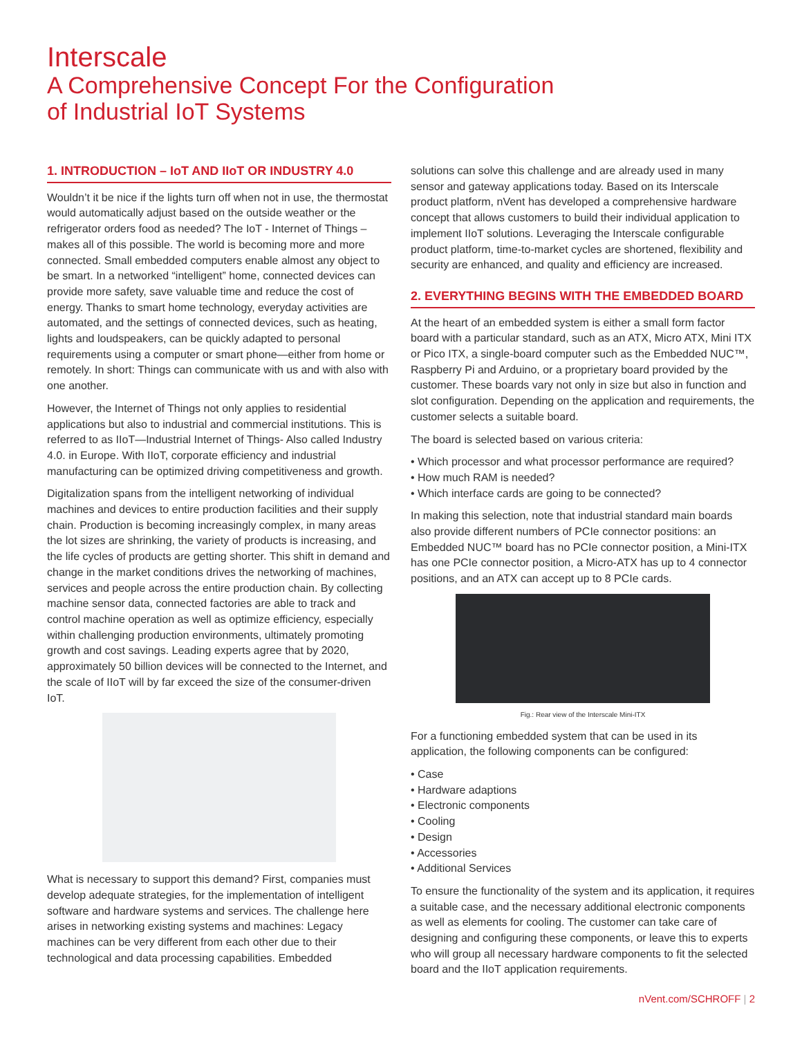Interscale
A Comprehensive Concept For the Configuration
of Industrial IoT Systems
1. INTRODUCTION – IoT AND IIoT OR INDUSTRY 4.0
Wouldn’t it be nice if the lights turn off when not in use, the thermostat would automatically adjust based on the outside weather or the refrigerator orders food as needed? The IoT - Internet of Things – makes all of this possible. The world is becoming more and more connected. Small embedded computers enable almost any object to be smart. In a networked “intelligent” home, connected devices can provide more safety, save valuable time and reduce the cost of energy. Thanks to smart home technology, everyday activities are automated, and the settings of connected devices, such as heating, lights and loudspeakers, can be quickly adapted to personal requirements using a computer or smart phone—either from home or remotely. In short: Things can communicate with us and with also with one another.
However, the Internet of Things not only applies to residential applications but also to industrial and commercial institutions. This is referred to as IIoT—Industrial Internet of Things- Also called Industry 4.0. in Europe. With IIoT, corporate efficiency and industrial manufacturing can be optimized driving competitiveness and growth.
Digitalization spans from the intelligent networking of individual machines and devices to entire production facilities and their supply chain. Production is becoming increasingly complex, in many areas the lot sizes are shrinking, the variety of products is increasing, and the life cycles of products are getting shorter. This shift in demand and change in the market conditions drives the networking of machines, services and people across the entire production chain. By collecting machine sensor data, connected factories are able to track and control machine operation as well as optimize efficiency, especially within challenging production environments, ultimately promoting growth and cost savings. Leading experts agree that by 2020, approximately 50 billion devices will be connected to the Internet, and the scale of IIoT will by far exceed the size of the consumer-driven IoT.
What is necessary to support this demand? First, companies must develop adequate strategies, for the implementation of intelligent software and hardware systems and services. The challenge here arises in networking existing systems and machines: Legacy machines can be very different from each other due to their technological and data processing capabilities. Embedded
solutions can solve this challenge and are already used in many sensor and gateway applications today. Based on its Interscale product platform, nVent has developed a comprehensive hardware concept that allows customers to build their individual application to implement IIoT solutions. Leveraging the Interscale configurable product platform, time-to-market cycles are shortened, flexibility and security are enhanced, and quality and efficiency are increased.
2. EVERYTHING BEGINS WITH THE EMBEDDED BOARD
At the heart of an embedded system is either a small form factor board with a particular standard, such as an ATX, Micro ATX, Mini ITX or Pico ITX, a single-board computer such as the Embedded NUC™, Raspberry Pi and Arduino, or a proprietary board provided by the customer. These boards vary not only in size but also in function and slot configuration. Depending on the application and requirements, the customer selects a suitable board.
The board is selected based on various criteria:
• Which processor and what processor performance are required?
• How much RAM is needed?
• Which interface cards are going to be connected?
In making this selection, note that industrial standard main boards also provide different numbers of PCIe connector positions: an Embedded NUC™ board has no PCIe connector position, a Mini-ITX has one PCIe connector position, a Micro-ATX has up to 4 connector positions, and an ATX can accept up to 8 PCIe cards.
Fig.: Rear view of the Interscale Mini-ITX
For a functioning embedded system that can be used in its application, the following components can be configured:
• Case
• Hardware adaptions
• Electronic components
• Cooling
• Design
• Accessories
• Additional Services
To ensure the functionality of the system and its application, it requires a suitable case, and the necessary additional electronic components as well as elements for cooling. The customer can take care of designing and configuring these components, or leave this to experts who will group all necessary hardware components to fit the selected board and the IIoT application requirements.
nVent.com/SCHROFF | 2